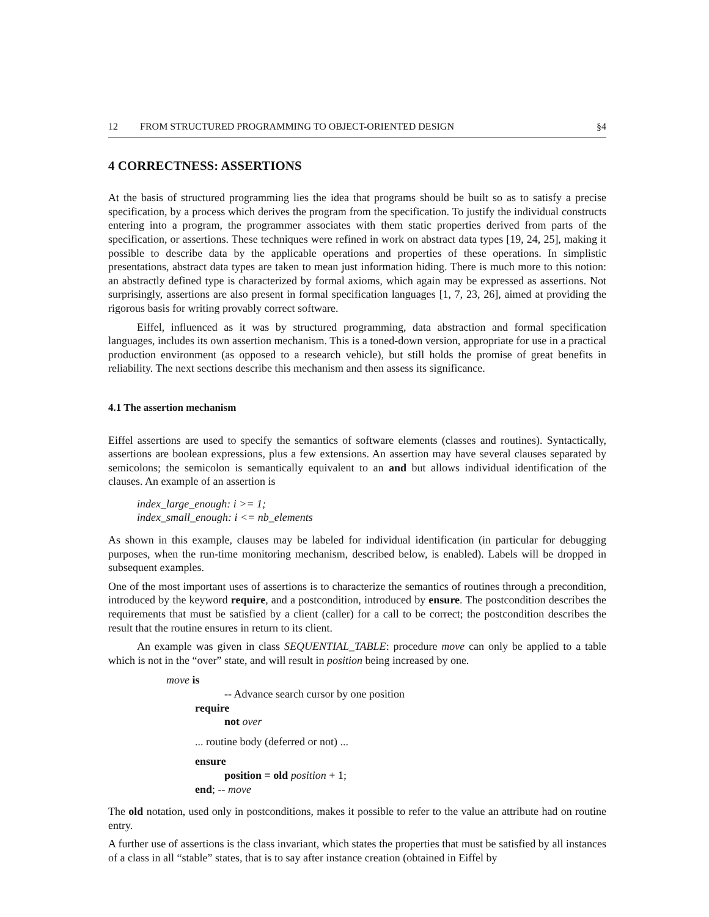12 FROM STRUCTURED PROGRAMMING TO OBJECT-ORIENTED DESIGN §4
4 CORRECTNESS: ASSERTIONS
At the basis of structured programming lies the idea that programs should be built so as to satisfy a precise specification, by a process which derives the program from the specification. To justify the individual constructs entering into a program, the programmer associates with them static properties derived from parts of the specification, or assertions. These techniques were refined in work on abstract data types [19, 24, 25], making it possible to describe data by the applicable operations and properties of these operations. In simplistic presentations, abstract data types are taken to mean just information hiding. There is much more to this notion: an abstractly defined type is characterized by formal axioms, which again may be expressed as assertions. Not surprisingly, assertions are also present in formal specification languages [1, 7, 23, 26], aimed at providing the rigorous basis for writing provably correct software.
Eiffel, influenced as it was by structured programming, data abstraction and formal specification languages, includes its own assertion mechanism. This is a toned-down version, appropriate for use in a practical production environment (as opposed to a research vehicle), but still holds the promise of great benefits in reliability. The next sections describe this mechanism and then assess its significance.
4.1 The assertion mechanism
Eiffel assertions are used to specify the semantics of software elements (classes and routines). Syntactically, assertions are boolean expressions, plus a few extensions. An assertion may have several clauses separated by semicolons; the semicolon is semantically equivalent to an and but allows individual identification of the clauses. An example of an assertion is
index_large_enough: i >= 1;
index_small_enough: i <= nb_elements
As shown in this example, clauses may be labeled for individual identification (in particular for debugging purposes, when the run-time monitoring mechanism, described below, is enabled). Labels will be dropped in subsequent examples.
One of the most important uses of assertions is to characterize the semantics of routines through a precondition, introduced by the keyword require, and a postcondition, introduced by ensure. The postcondition describes the requirements that must be satisfied by a client (caller) for a call to be correct; the postcondition describes the result that the routine ensures in return to its client.
An example was given in class SEQUENTIAL_TABLE: procedure move can only be applied to a table which is not in the “over” state, and will result in position being increased by one.
move is
-- Advance search cursor by one position
require
not over
... routine body (deferred or not) ...
ensure
position = old position + 1;
end; -- move
The old notation, used only in postconditions, makes it possible to refer to the value an attribute had on routine entry.
A further use of assertions is the class invariant, which states the properties that must be satisfied by all instances of a class in all “stable” states, that is to say after instance creation (obtained in Eiffel by